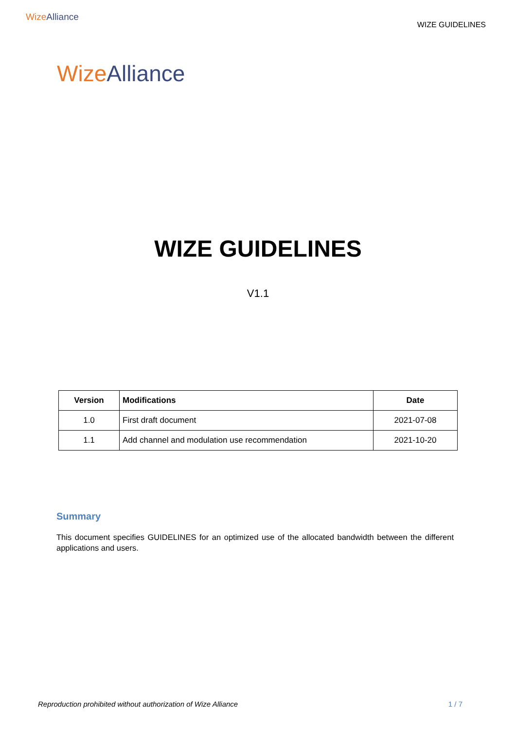Wize Alliance
WIZE GUIDELINES
Wize Alliance
WIZE GUIDELINES
V1.1
| Version | Modifications | Date |
| --- | --- | --- |
| 1.0 | First draft document | 2021-07-08 |
| 1.1 | Add channel and modulation use recommendation | 2021-10-20 |
Summary
This document specifies GUIDELINES for an optimized use of the allocated bandwidth between the different applications and users.
Reproduction prohibited without authorization of Wize Alliance 1 / 7